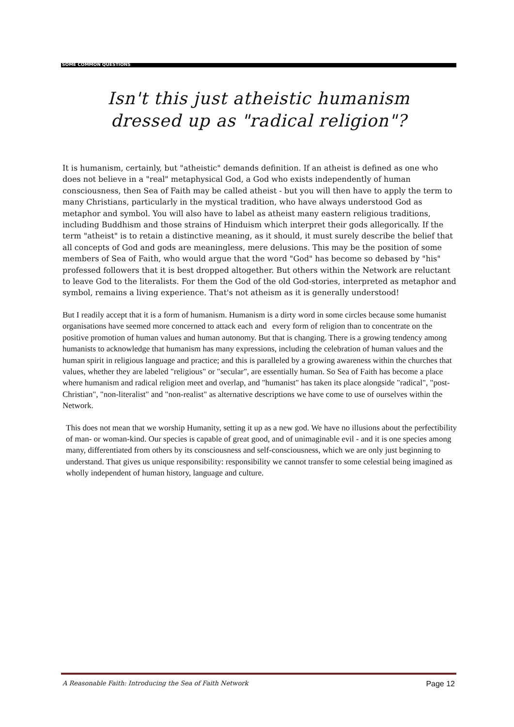SOME COMMON QUESTIONS
Isn't this just atheistic humanism
dressed up as "radical religion"?
It is humanism, certainly, but "atheistic" demands definition. If an atheist is defined as one who does not believe in a "real" metaphysical God, a God who exists independently of human consciousness, then Sea of Faith may be called atheist - but you will then have to apply the term to many Christians, particularly in the mystical tradition, who have always understood God as metaphor and symbol. You will also have to label as atheist many eastern religious traditions, including Buddhism and those strains of Hinduism which interpret their gods allegorically. If the term "atheist" is to retain a distinctive meaning, as it should, it must surely describe the belief that all concepts of God and gods are meaningless, mere delusions. This may be the position of some members of Sea of Faith, who would argue that the word "God" has become so debased by "his" professed followers that it is best dropped altogether. But others within the Network are reluctant to leave God to the literalists. For them the God of the old God-stories, interpreted as metaphor and symbol, remains a living experience. That's not atheism as it is generally understood!
But I readily accept that it is a form of humanism. Humanism is a dirty word in some circles because some humanist organisations have seemed more concerned to attack each and every form of religion than to concentrate on the positive promotion of human values and human autonomy. But that is changing. There is a growing tendency among humanists to acknowledge that humanism has many expressions, including the celebration of human values and the human spirit in religious language and practice; and this is paralleled by a growing awareness within the churches that values, whether they are labeled "religious" or "secular", are essentially human. So Sea of Faith has become a place where humanism and radical religion meet and overlap, and "humanist" has taken its place alongside "radical", "post-Christian", "non-literalist" and "non-realist" as alternative descriptions we have come to use of ourselves within the Network.
This does not mean that we worship Humanity, setting it up as a new god. We have no illusions about the perfectibility of man- or woman-kind. Our species is capable of great good, and of unimaginable evil - and it is one species among many, differentiated from others by its consciousness and self-consciousness, which we are only just beginning to understand. That gives us unique responsibility: responsibility we cannot transfer to some celestial being imagined as wholly independent of human history, language and culture.
A Reasonable Faith: Introducing the Sea of Faith Network Page 12